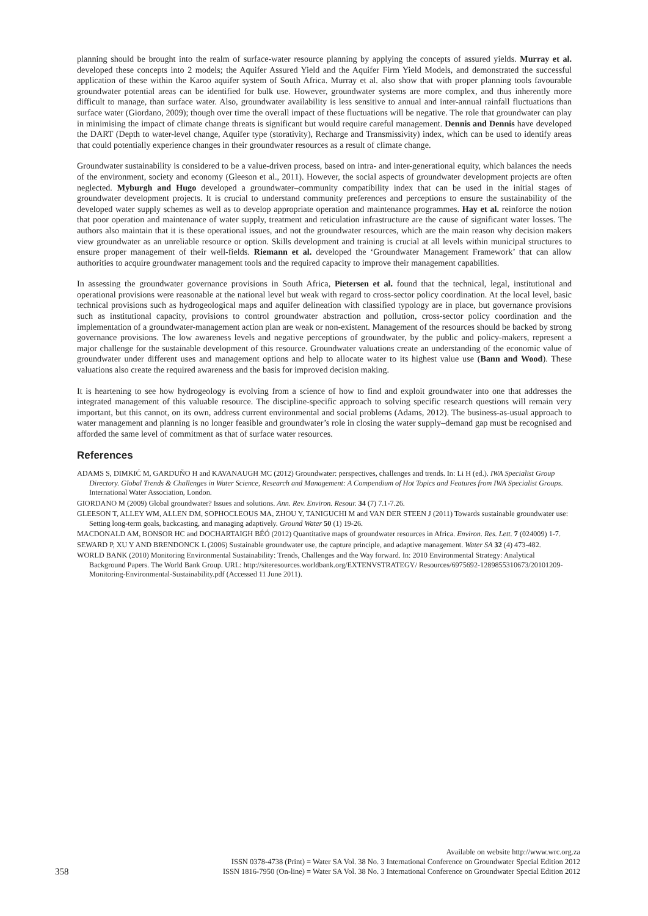planning should be brought into the realm of surface-water resource planning by applying the concepts of assured yields. Murray et al. developed these concepts into 2 models; the Aquifer Assured Yield and the Aquifer Firm Yield Models, and demonstrated the successful application of these within the Karoo aquifer system of South Africa. Murray et al. also show that with proper planning tools favourable groundwater potential areas can be identified for bulk use. However, groundwater systems are more complex, and thus inherently more difficult to manage, than surface water. Also, groundwater availability is less sensitive to annual and inter-annual rainfall fluctuations than surface water (Giordano, 2009); though over time the overall impact of these fluctuations will be negative. The role that groundwater can play in minimising the impact of climate change threats is significant but would require careful management. Dennis and Dennis have developed the DART (Depth to water-level change, Aquifer type (storativity), Recharge and Transmissivity) index, which can be used to identify areas that could potentially experience changes in their groundwater resources as a result of climate change.
Groundwater sustainability is considered to be a value-driven process, based on intra- and inter-generational equity, which balances the needs of the environment, society and economy (Gleeson et al., 2011). However, the social aspects of groundwater development projects are often neglected. Myburgh and Hugo developed a groundwater–community compatibility index that can be used in the initial stages of groundwater development projects. It is crucial to understand community preferences and perceptions to ensure the sustainability of the developed water supply schemes as well as to develop appropriate operation and maintenance programmes. Hay et al. reinforce the notion that poor operation and maintenance of water supply, treatment and reticulation infrastructure are the cause of significant water losses. The authors also maintain that it is these operational issues, and not the groundwater resources, which are the main reason why decision makers view groundwater as an unreliable resource or option. Skills development and training is crucial at all levels within municipal structures to ensure proper management of their well-fields. Riemann et al. developed the ‘Groundwater Management Framework’ that can allow authorities to acquire groundwater management tools and the required capacity to improve their management capabilities.
In assessing the groundwater governance provisions in South Africa, Pietersen et al. found that the technical, legal, institutional and operational provisions were reasonable at the national level but weak with regard to cross-sector policy coordination. At the local level, basic technical provisions such as hydrogeological maps and aquifer delineation with classified typology are in place, but governance provisions such as institutional capacity, provisions to control groundwater abstraction and pollution, cross-sector policy coordination and the implementation of a groundwater-management action plan are weak or non-existent. Management of the resources should be backed by strong governance provisions. The low awareness levels and negative perceptions of groundwater, by the public and policy-makers, represent a major challenge for the sustainable development of this resource. Groundwater valuations create an understanding of the economic value of groundwater under different uses and management options and help to allocate water to its highest value use (Bann and Wood). These valuations also create the required awareness and the basis for improved decision making.
It is heartening to see how hydrogeology is evolving from a science of how to find and exploit groundwater into one that addresses the integrated management of this valuable resource. The discipline-specific approach to solving specific research questions will remain very important, but this cannot, on its own, address current environmental and social problems (Adams, 2012). The business-as-usual approach to water management and planning is no longer feasible and groundwater’s role in closing the water supply–demand gap must be recognised and afforded the same level of commitment as that of surface water resources.
References
ADAMS S, DIMKIĆ M, GARDUÑO H and KAVANAUGH MC (2012) Groundwater: perspectives, challenges and trends. In: Li H (ed.). IWA Specialist Group Directory. Global Trends & Challenges in Water Science, Research and Management: A Compendium of Hot Topics and Features from IWA Specialist Groups. International Water Association, London.
GIORDANO M (2009) Global groundwater? Issues and solutions. Ann. Rev. Environ. Resour. 34 (7) 7.1-7.26.
GLEESON T, ALLEY WM, ALLEN DM, SOPHOCLEOUS MA, ZHOU Y, TANIGUCHI M and VAN DER STEEN J (2011) Towards sustainable groundwater use: Setting long-term goals, backcasting, and managing adaptively. Ground Water 50 (1) 19-26.
MACDONALD AM, BONSOR HC and DOCHARTAIGH BÉÓ (2012) Quantitative maps of groundwater resources in Africa. Environ. Res. Lett. 7 (024009) 1-7.
SEWARD P, XU Y AND BRENDONCK L (2006) Sustainable groundwater use, the capture principle, and adaptive management. Water SA 32 (4) 473-482.
WORLD BANK (2010) Monitoring Environmental Sustainability: Trends, Challenges and the Way forward. In: 2010 Environmental Strategy: Analytical Background Papers. The World Bank Group. URL: http://siteresources.worldbank.org/EXTENVSTRATEGY/ Resources/6975692-1289855310673/20101209-Monitoring-Environmental-Sustainability.pdf (Accessed 11 June 2011).
358
Available on website http://www.wrc.org.za
ISSN 0378-4738 (Print) = Water SA Vol. 38 No. 3 International Conference on Groundwater Special Edition 2012
ISSN 1816-7950 (On-line) = Water SA Vol. 38 No. 3 International Conference on Groundwater Special Edition 2012